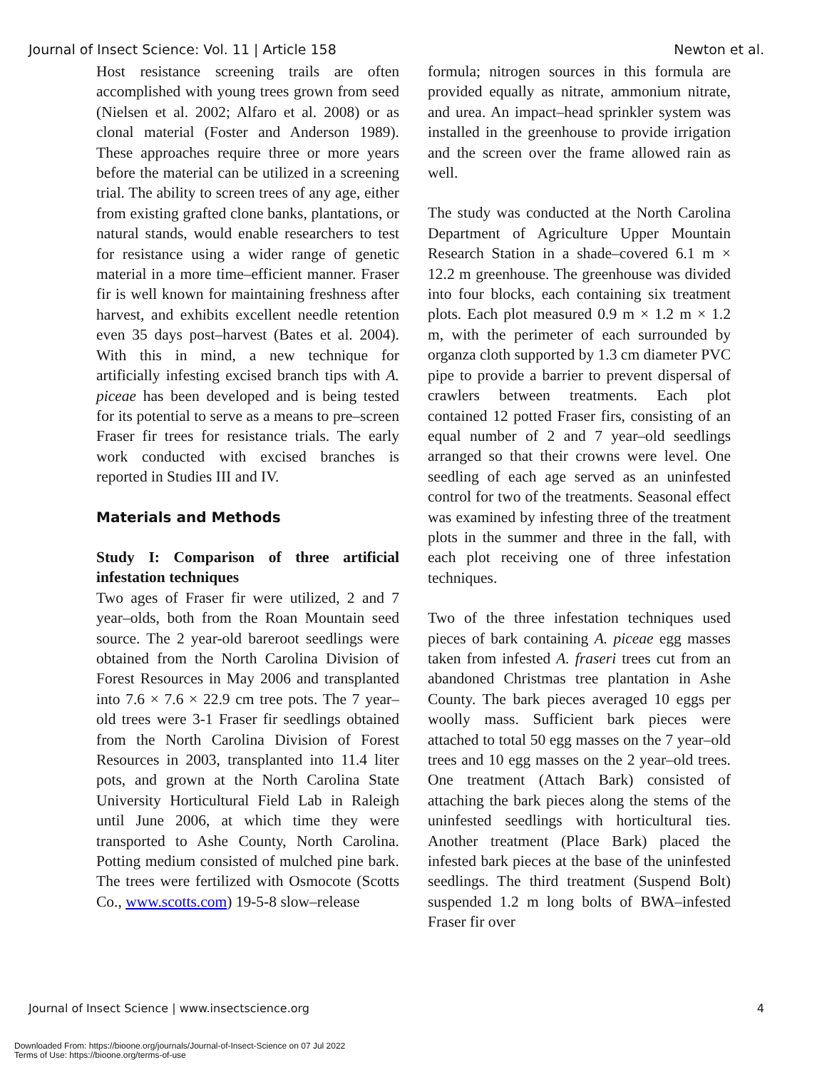Journal of Insect Science: Vol. 11 | Article 158 Newton et al.
Host resistance screening trails are often accomplished with young trees grown from seed (Nielsen et al. 2002; Alfaro et al. 2008) or as clonal material (Foster and Anderson 1989). These approaches require three or more years before the material can be utilized in a screening trial. The ability to screen trees of any age, either from existing grafted clone banks, plantations, or natural stands, would enable researchers to test for resistance using a wider range of genetic material in a more time–efficient manner. Fraser fir is well known for maintaining freshness after harvest, and exhibits excellent needle retention even 35 days post–harvest (Bates et al. 2004). With this in mind, a new technique for artificially infesting excised branch tips with A. piceae has been developed and is being tested for its potential to serve as a means to pre–screen Fraser fir trees for resistance trials. The early work conducted with excised branches is reported in Studies III and IV.
Materials and Methods
Study I: Comparison of three artificial infestation techniques
Two ages of Fraser fir were utilized, 2 and 7 year–olds, both from the Roan Mountain seed source. The 2 year-old bareroot seedlings were obtained from the North Carolina Division of Forest Resources in May 2006 and transplanted into 7.6 × 7.6 × 22.9 cm tree pots. The 7 year–old trees were 3-1 Fraser fir seedlings obtained from the North Carolina Division of Forest Resources in 2003, transplanted into 11.4 liter pots, and grown at the North Carolina State University Horticultural Field Lab in Raleigh until June 2006, at which time they were transported to Ashe County, North Carolina. Potting medium consisted of mulched pine bark. The trees were fertilized with Osmocote (Scotts Co., www.scotts.com) 19-5-8 slow–release
formula; nitrogen sources in this formula are provided equally as nitrate, ammonium nitrate, and urea. An impact–head sprinkler system was installed in the greenhouse to provide irrigation and the screen over the frame allowed rain as well.
The study was conducted at the North Carolina Department of Agriculture Upper Mountain Research Station in a shade–covered 6.1 m × 12.2 m greenhouse. The greenhouse was divided into four blocks, each containing six treatment plots. Each plot measured 0.9 m × 1.2 m × 1.2 m, with the perimeter of each surrounded by organza cloth supported by 1.3 cm diameter PVC pipe to provide a barrier to prevent dispersal of crawlers between treatments. Each plot contained 12 potted Fraser firs, consisting of an equal number of 2 and 7 year–old seedlings arranged so that their crowns were level. One seedling of each age served as an uninfested control for two of the treatments. Seasonal effect was examined by infesting three of the treatment plots in the summer and three in the fall, with each plot receiving one of three infestation techniques.
Two of the three infestation techniques used pieces of bark containing A. piceae egg masses taken from infested A. fraseri trees cut from an abandoned Christmas tree plantation in Ashe County. The bark pieces averaged 10 eggs per woolly mass. Sufficient bark pieces were attached to total 50 egg masses on the 7 year–old trees and 10 egg masses on the 2 year–old trees. One treatment (Attach Bark) consisted of attaching the bark pieces along the stems of the uninfested seedlings with horticultural ties. Another treatment (Place Bark) placed the infested bark pieces at the base of the uninfested seedlings. The third treatment (Suspend Bolt) suspended 1.2 m long bolts of BWA–infested Fraser fir over
Journal of Insect Science | www.insectscience.org 4
Downloaded From: https://bioone.org/journals/Journal-of-Insect-Science on 07 Jul 2022
Terms of Use: https://bioone.org/terms-of-use